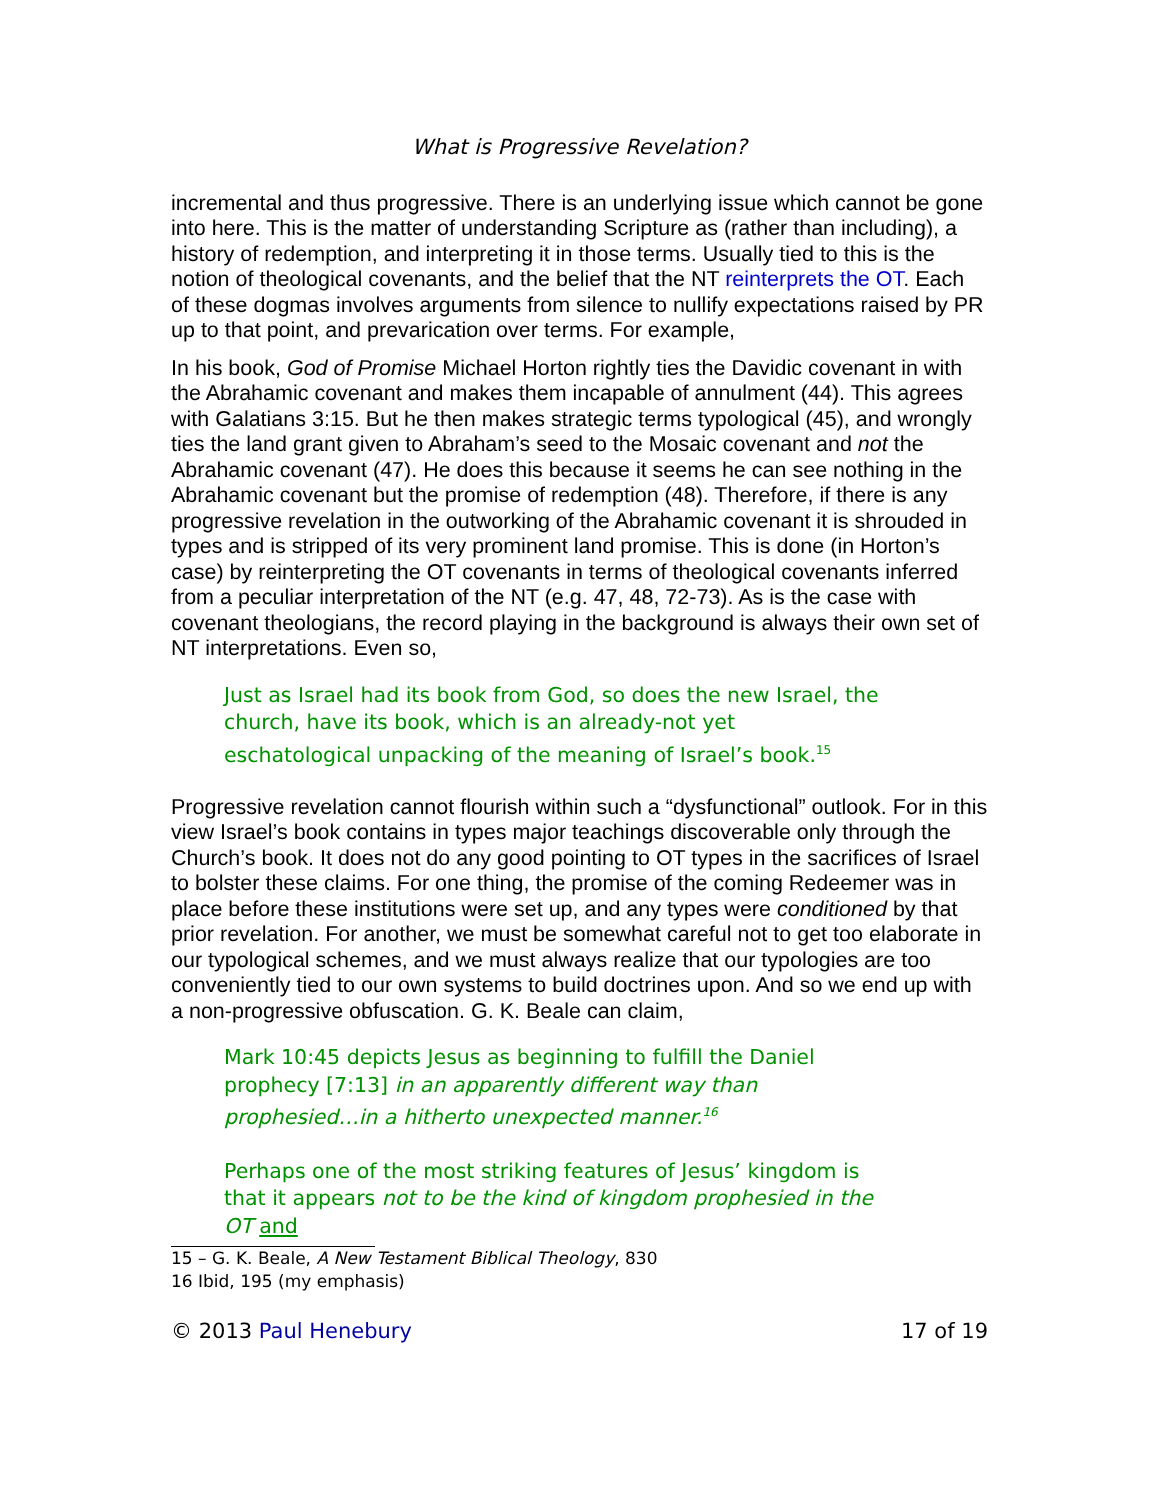What is Progressive Revelation?
incremental and thus progressive. There is an underlying issue which cannot be gone into here. This is the matter of understanding Scripture as (rather than including), a history of redemption, and interpreting it in those terms. Usually tied to this is the notion of theological covenants, and the belief that the NT reinterprets the OT. Each of these dogmas involves arguments from silence to nullify expectations raised by PR up to that point, and prevarication over terms. For example,
In his book, God of Promise Michael Horton rightly ties the Davidic covenant in with the Abrahamic covenant and makes them incapable of annulment (44). This agrees with Galatians 3:15. But he then makes strategic terms typological (45), and wrongly ties the land grant given to Abraham’s seed to the Mosaic covenant and not the Abrahamic covenant (47). He does this because it seems he can see nothing in the Abrahamic covenant but the promise of redemption (48). Therefore, if there is any progressive revelation in the outworking of the Abrahamic covenant it is shrouded in types and is stripped of its very prominent land promise. This is done (in Horton’s case) by reinterpreting the OT covenants in terms of theological covenants inferred from a peculiar interpretation of the NT (e.g. 47, 48, 72-73). As is the case with covenant theologians, the record playing in the background is always their own set of NT interpretations. Even so,
Just as Israel had its book from God, so does the new Israel, the church, have its book, which is an already-not yet eschatological unpacking of the meaning of Israel’s book.<sup>15</sup>
Progressive revelation cannot flourish within such a “dysfunctional” outlook. For in this view Israel’s book contains in types major teachings discoverable only through the Church’s book. It does not do any good pointing to OT types in the sacrifices of Israel to bolster these claims. For one thing, the promise of the coming Redeemer was in place before these institutions were set up, and any types were conditioned by that prior revelation. For another, we must be somewhat careful not to get too elaborate in our typological schemes, and we must always realize that our typologies are too conveniently tied to our own systems to build doctrines upon. And so we end up with a non-progressive obfuscation. G. K. Beale can claim,
Mark 10:45 depicts Jesus as beginning to fulfill the Daniel prophecy [7:13] in an apparently different way than prophesied…in a hitherto unexpected manner.<sup>16</sup>
Perhaps one of the most striking features of Jesus’ kingdom is that it appears not to be the kind of kingdom prophesied in the OT and
15 – G. K. Beale, A New Testament Biblical Theology, 830
16 Ibid, 195 (my emphasis)
© 2013 Paul Henebury 17 of 19